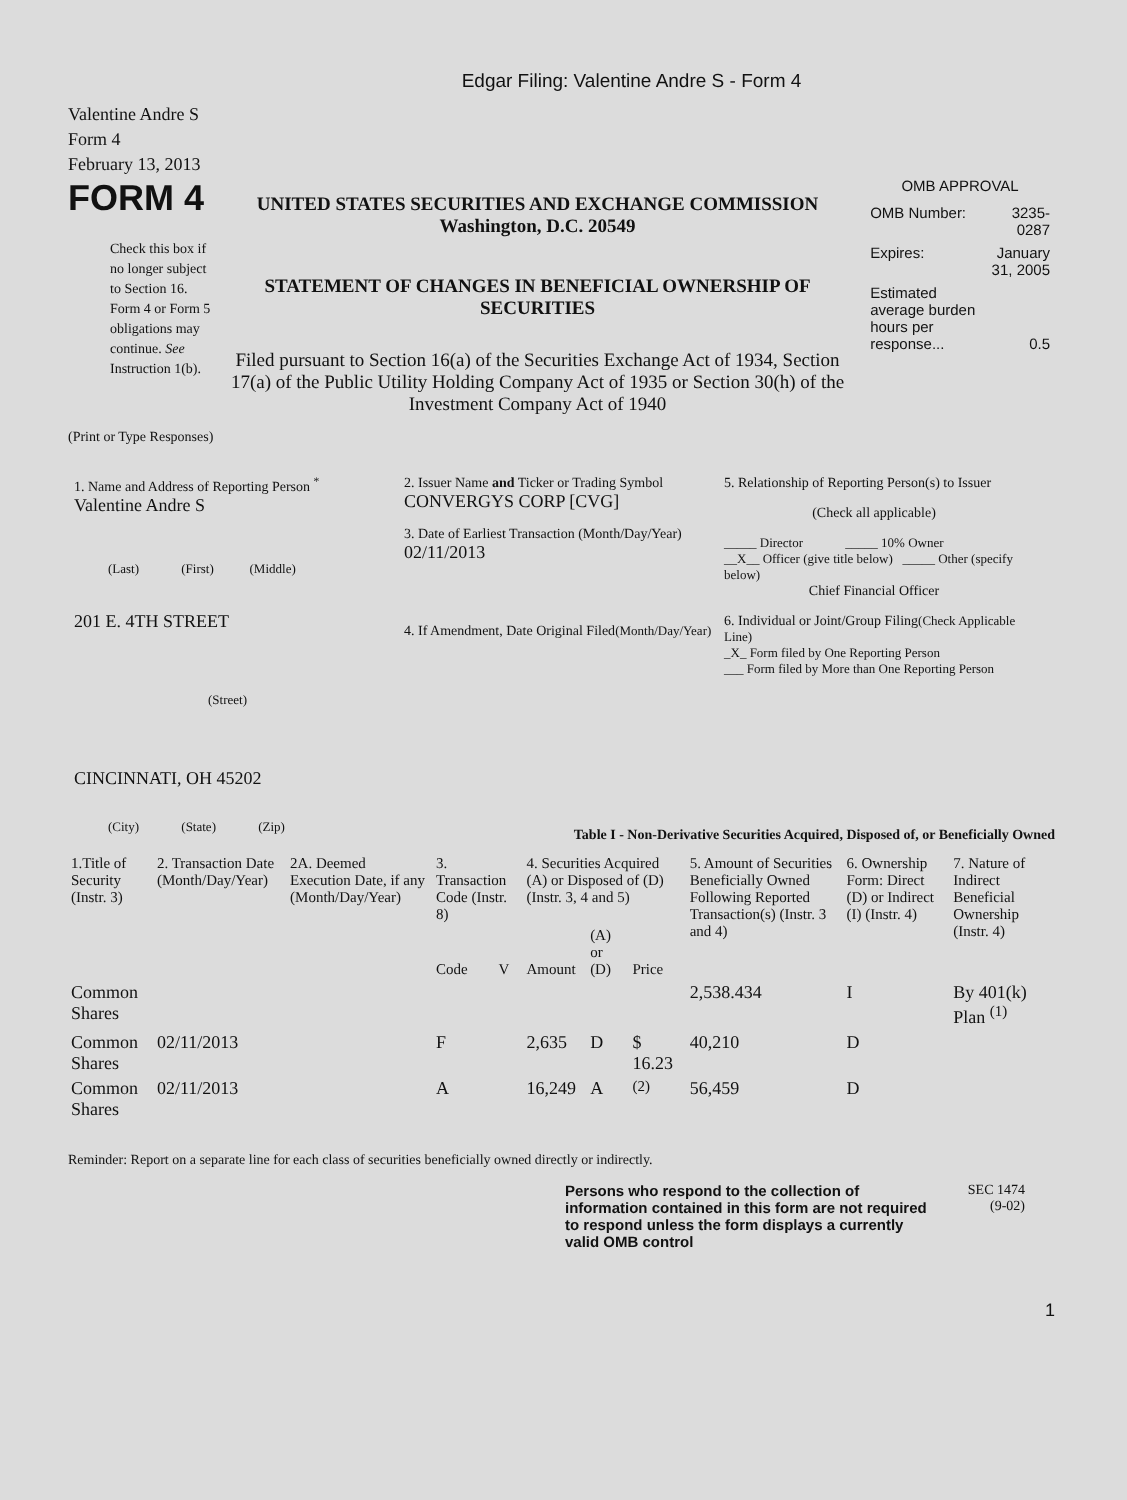Edgar Filing: Valentine Andre S - Form 4
Valentine Andre S
Form 4
February 13, 2013
FORM 4
Check this box if no longer subject to Section 16. Form 4 or Form 5 obligations may continue. See Instruction 1(b).
UNITED STATES SECURITIES AND EXCHANGE COMMISSION
Washington, D.C. 20549
STATEMENT OF CHANGES IN BENEFICIAL OWNERSHIP OF SECURITIES
Filed pursuant to Section 16(a) of the Securities Exchange Act of 1934, Section 17(a) of the Public Utility Holding Company Act of 1935 or Section 30(h) of the Investment Company Act of 1940
OMB APPROVAL
| OMB Number: | 3235-0287 |
| Expires: | January 31, 2005 |
| Estimated average burden hours per response... | 0.5 |
(Print or Type Responses)
1. Name and Address of Reporting Person <sup>*</sup>
Valentine Andre S
(Last) (First) (Middle)
201 E. 4TH STREET
(Street)
CINCINNATI, OH 45202
(City) (State) (Zip)
2. Issuer Name and Ticker or Trading Symbol
CONVERGYS CORP [CVG]
3. Date of Earliest Transaction (Month/Day/Year)
02/11/2013
4. If Amendment, Date Original Filed(Month/Day/Year)
5. Relationship of Reporting Person(s) to Issuer
(Check all applicable)
_____ Director _____ 10% Owner
__X__ Officer (give title below) _____ Other (specify below)
Chief Financial Officer
6. Individual or Joint/Group Filing(Check Applicable Line)
_X_ Form filed by One Reporting Person
___ Form filed by More than One Reporting Person
Table I - Non-Derivative Securities Acquired, Disposed of, or Beneficially Owned
| 1.Title of Security (Instr. 3) | 2. Transaction Date (Month/Day/Year) | 2A. Deemed Execution Date, if any (Month/Day/Year) | 3. Transaction Code (Instr. 8) | | 4. Securities Acquired (A) or Disposed of (D) (Instr. 3, 4 and 5) | | | 5. Amount of Securities Beneficially Owned Following Reported Transaction(s) (Instr. 3 and 4) | 6. Ownership Form: Direct (D) or Indirect (I) (Instr. 4) | 7. Nature of Indirect Beneficial Ownership (Instr. 4) |
| --- | --- | --- | --- | --- | --- | --- | --- | --- | --- | --- |
| | | | Code | V | Amount | (A) or (D) | Price | | | |
| Common Shares | | | | | | | | 2,538.434 | I | By 401(k) Plan <sup>(1)</sup> |
| Common Shares | 02/11/2013 | | F | | 2,635 | D | $ 16.23 | 40,210 | D | |
| Common Shares | 02/11/2013 | | A | | 16,249 | A | <sup>(2)</sup> | 56,459 | D | |
Reminder: Report on a separate line for each class of securities beneficially owned directly or indirectly.
Persons who respond to the collection of information contained in this form are not required to respond unless the form displays a currently valid OMB control
SEC 1474
(9-02)
1